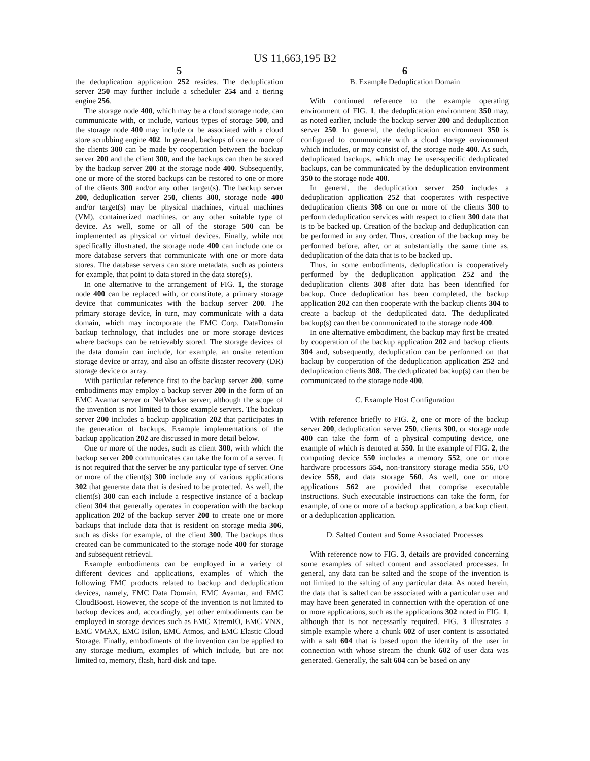US 11,663,195 B2
5
the deduplication application 252 resides. The deduplication server 250 may further include a scheduler 254 and a tiering engine 256.
The storage node 400, which may be a cloud storage node, can communicate with, or include, various types of storage 500, and the storage node 400 may include or be associated with a cloud store scrubbing engine 402. In general, backups of one or more of the clients 300 can be made by cooperation between the backup server 200 and the client 300, and the backups can then be stored by the backup server 200 at the storage node 400. Subsequently, one or more of the stored backups can be restored to one or more of the clients 300 and/or any other target(s). The backup server 200, deduplication server 250, clients 300, storage node 400 and/or target(s) may be physical machines, virtual machines (VM), containerized machines, or any other suitable type of device. As well, some or all of the storage 500 can be implemented as physical or virtual devices. Finally, while not specifically illustrated, the storage node 400 can include one or more database servers that communicate with one or more data stores. The database servers can store metadata, such as pointers for example, that point to data stored in the data store(s).
In one alternative to the arrangement of FIG. 1, the storage node 400 can be replaced with, or constitute, a primary storage device that communicates with the backup server 200. The primary storage device, in turn, may communicate with a data domain, which may incorporate the EMC Corp. DataDomain backup technology, that includes one or more storage devices where backups can be retrievably stored. The storage devices of the data domain can include, for example, an onsite retention storage device or array, and also an offsite disaster recovery (DR) storage device or array.
With particular reference first to the backup server 200, some embodiments may employ a backup server 200 in the form of an EMC Avamar server or NetWorker server, although the scope of the invention is not limited to those example servers. The backup server 200 includes a backup application 202 that participates in the generation of backups. Example implementations of the backup application 202 are discussed in more detail below.
One or more of the nodes, such as client 300, with which the backup server 200 communicates can take the form of a server. It is not required that the server be any particular type of server. One or more of the client(s) 300 include any of various applications 302 that generate data that is desired to be protected. As well, the client(s) 300 can each include a respective instance of a backup client 304 that generally operates in cooperation with the backup application 202 of the backup server 200 to create one or more backups that include data that is resident on storage media 306, such as disks for example, of the client 300. The backups thus created can be communicated to the storage node 400 for storage and subsequent retrieval.
Example embodiments can be employed in a variety of different devices and applications, examples of which the following EMC products related to backup and deduplication devices, namely, EMC Data Domain, EMC Avamar, and EMC CloudBoost. However, the scope of the invention is not limited to backup devices and, accordingly, yet other embodiments can be employed in storage devices such as EMC XtremIO, EMC VNX, EMC VMAX, EMC Isilon, EMC Atmos, and EMC Elastic Cloud Storage. Finally, embodiments of the invention can be applied to any storage medium, examples of which include, but are not limited to, memory, flash, hard disk and tape.
6
B. Example Deduplication Domain
With continued reference to the example operating environment of FIG. 1, the deduplication environment 350 may, as noted earlier, include the backup server 200 and deduplication server 250. In general, the deduplication environment 350 is configured to communicate with a cloud storage environment which includes, or may consist of, the storage node 400. As such, deduplicated backups, which may be user-specific deduplicated backups, can be communicated by the deduplication environment 350 to the storage node 400.
In general, the deduplication server 250 includes a deduplication application 252 that cooperates with respective deduplication clients 308 on one or more of the clients 300 to perform deduplication services with respect to client 300 data that is to be backed up. Creation of the backup and deduplication can be performed in any order. Thus, creation of the backup may be performed before, after, or at substantially the same time as, deduplication of the data that is to be backed up.
Thus, in some embodiments, deduplication is cooperatively performed by the deduplication application 252 and the deduplication clients 308 after data has been identified for backup. Once deduplication has been completed, the backup application 202 can then cooperate with the backup clients 304 to create a backup of the deduplicated data. The deduplicated backup(s) can then be communicated to the storage node 400.
In one alternative embodiment, the backup may first be created by cooperation of the backup application 202 and backup clients 304 and, subsequently, deduplication can be performed on that backup by cooperation of the deduplication application 252 and deduplication clients 308. The deduplicated backup(s) can then be communicated to the storage node 400.
C. Example Host Configuration
With reference briefly to FIG. 2, one or more of the backup server 200, deduplication server 250, clients 300, or storage node 400 can take the form of a physical computing device, one example of which is denoted at 550. In the example of FIG. 2, the computing device 550 includes a memory 552, one or more hardware processors 554, non-transitory storage media 556, I/O device 558, and data storage 560. As well, one or more applications 562 are provided that comprise executable instructions. Such executable instructions can take the form, for example, of one or more of a backup application, a backup client, or a deduplication application.
D. Salted Content and Some Associated Processes
With reference now to FIG. 3, details are provided concerning some examples of salted content and associated processes. In general, any data can be salted and the scope of the invention is not limited to the salting of any particular data. As noted herein, the data that is salted can be associated with a particular user and may have been generated in connection with the operation of one or more applications, such as the applications 302 noted in FIG. 1, although that is not necessarily required. FIG. 3 illustrates a simple example where a chunk 602 of user content is associated with a salt 604 that is based upon the identity of the user in connection with whose stream the chunk 602 of user data was generated. Generally, the salt 604 can be based on any